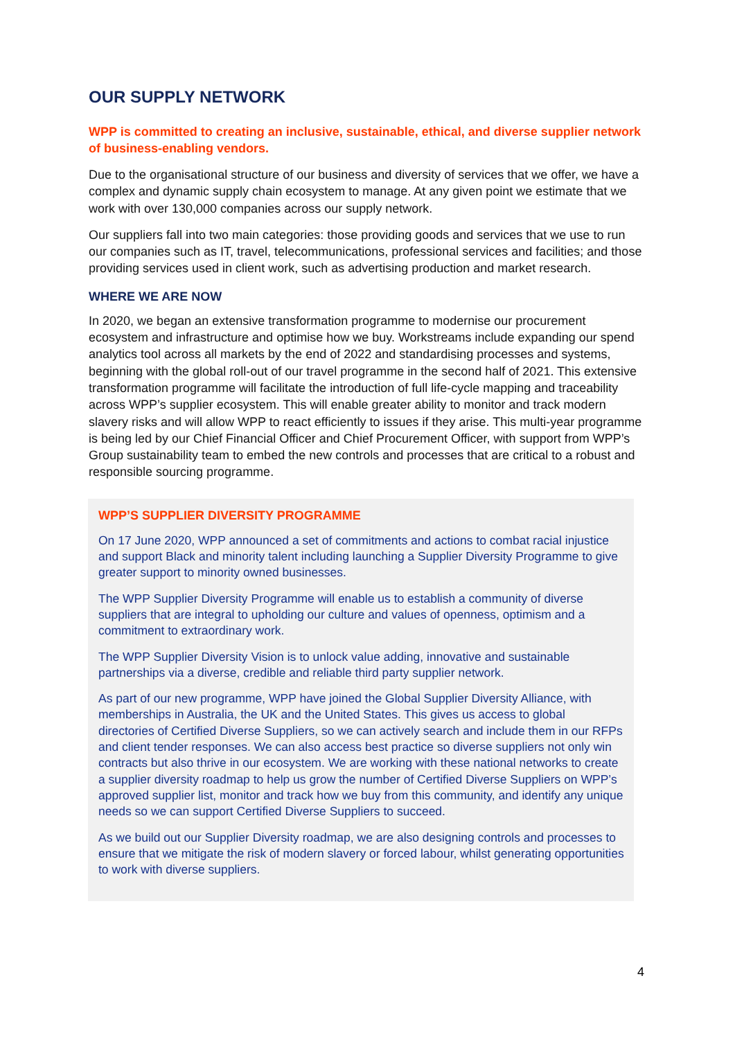OUR SUPPLY NETWORK
WPP is committed to creating an inclusive, sustainable, ethical, and diverse supplier network of business-enabling vendors.
Due to the organisational structure of our business and diversity of services that we offer, we have a complex and dynamic supply chain ecosystem to manage. At any given point we estimate that we work with over 130,000 companies across our supply network.
Our suppliers fall into two main categories: those providing goods and services that we use to run our companies such as IT, travel, telecommunications, professional services and facilities; and those providing services used in client work, such as advertising production and market research.
WHERE WE ARE NOW
In 2020, we began an extensive transformation programme to modernise our procurement ecosystem and infrastructure and optimise how we buy. Workstreams include expanding our spend analytics tool across all markets by the end of 2022 and standardising processes and systems, beginning with the global roll-out of our travel programme in the second half of 2021. This extensive transformation programme will facilitate the introduction of full life-cycle mapping and traceability across WPP’s supplier ecosystem. This will enable greater ability to monitor and track modern slavery risks and will allow WPP to react efficiently to issues if they arise. This multi-year programme is being led by our Chief Financial Officer and Chief Procurement Officer, with support from WPP’s Group sustainability team to embed the new controls and processes that are critical to a robust and responsible sourcing programme.
WPP’S SUPPLIER DIVERSITY PROGRAMME
On 17 June 2020, WPP announced a set of commitments and actions to combat racial injustice and support Black and minority talent including launching a Supplier Diversity Programme to give greater support to minority owned businesses.
The WPP Supplier Diversity Programme will enable us to establish a community of diverse suppliers that are integral to upholding our culture and values of openness, optimism and a commitment to extraordinary work.
The WPP Supplier Diversity Vision is to unlock value adding, innovative and sustainable partnerships via a diverse, credible and reliable third party supplier network.
As part of our new programme, WPP have joined the Global Supplier Diversity Alliance, with memberships in Australia, the UK and the United States. This gives us access to global directories of Certified Diverse Suppliers, so we can actively search and include them in our RFPs and client tender responses. We can also access best practice so diverse suppliers not only win contracts but also thrive in our ecosystem. We are working with these national networks to create a supplier diversity roadmap to help us grow the number of Certified Diverse Suppliers on WPP’s approved supplier list, monitor and track how we buy from this community, and identify any unique needs so we can support Certified Diverse Suppliers to succeed.
As we build out our Supplier Diversity roadmap, we are also designing controls and processes to ensure that we mitigate the risk of modern slavery or forced labour, whilst generating opportunities to work with diverse suppliers.
4